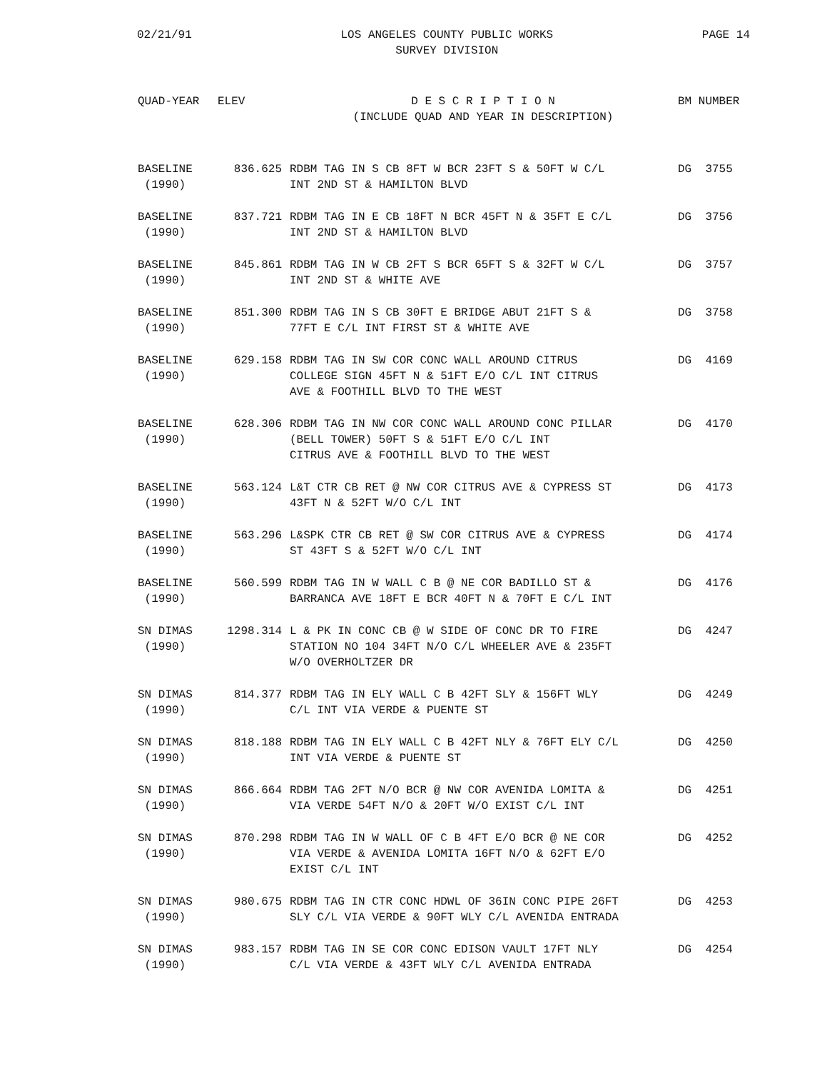02/21/91 LOS ANGELES COUNTY PUBLIC WORKS
SURVEY DIVISION
PAGE 14
| QUAD-YEAR | ELEV | D E S C R I P T I O N (INCLUDE QUAD AND YEAR IN DESCRIPTION) | BM NUMBER |
| --- | --- | --- | --- |
| BASELINE (1990) | 836.625 | RDBM TAG IN S CB 8FT W BCR 23FT S & 50FT W C/L INT 2ND ST & HAMILTON BLVD | DG 3755 |
| BASELINE (1990) | 837.721 | RDBM TAG IN E CB 18FT N BCR 45FT N & 35FT E C/L INT 2ND ST & HAMILTON BLVD | DG 3756 |
| BASELINE (1990) | 845.861 | RDBM TAG IN W CB 2FT S BCR 65FT S & 32FT W C/L INT 2ND ST & WHITE AVE | DG 3757 |
| BASELINE (1990) | 851.300 | RDBM TAG IN S CB 30FT E BRIDGE ABUT 21FT S & 77FT E C/L INT FIRST ST & WHITE AVE | DG 3758 |
| BASELINE (1990) | 629.158 | RDBM TAG IN SW COR CONC WALL AROUND CITRUS COLLEGE SIGN 45FT N & 51FT E/O C/L INT CITRUS AVE & FOOTHILL BLVD TO THE WEST | DG 4169 |
| BASELINE (1990) | 628.306 | RDBM TAG IN NW COR CONC WALL AROUND CONC PILLAR (BELL TOWER) 50FT S & 51FT E/O C/L INT CITRUS AVE & FOOTHILL BLVD TO THE WEST | DG 4170 |
| BASELINE (1990) | 563.124 | L&T CTR CB RET @ NW COR CITRUS AVE & CYPRESS ST 43FT N & 52FT W/O C/L INT | DG 4173 |
| BASELINE (1990) | 563.296 | L&SPK CTR CB RET @ SW COR CITRUS AVE & CYPRESS ST 43FT S & 52FT W/O C/L INT | DG 4174 |
| BASELINE (1990) | 560.599 | RDBM TAG IN W WALL C B @ NE COR BADILLO ST & BARRANCA AVE 18FT E BCR 40FT N & 70FT E C/L INT | DG 4176 |
| SN DIMAS (1990) | 1298.314 | L & PK IN CONC CB @ W SIDE OF CONC DR TO FIRE STATION NO 104 34FT N/O C/L WHEELER AVE & 235FT W/O OVERHOLTZER DR | DG 4247 |
| SN DIMAS (1990) | 814.377 | RDBM TAG IN ELY WALL C B 42FT SLY & 156FT WLY C/L INT VIA VERDE & PUENTE ST | DG 4249 |
| SN DIMAS (1990) | 818.188 | RDBM TAG IN ELY WALL C B 42FT NLY & 76FT ELY C/L INT VIA VERDE & PUENTE ST | DG 4250 |
| SN DIMAS (1990) | 866.664 | RDBM TAG 2FT N/O BCR @ NW COR AVENIDA LOMITA & VIA VERDE 54FT N/O & 20FT W/O EXIST C/L INT | DG 4251 |
| SN DIMAS (1990) | 870.298 | RDBM TAG IN W WALL OF C B 4FT E/O BCR @ NE COR VIA VERDE & AVENIDA LOMITA 16FT N/O & 62FT E/O EXIST C/L INT | DG 4252 |
| SN DIMAS (1990) | 980.675 | RDBM TAG IN CTR CONC HDWL OF 36IN CONC PIPE 26FT SLY C/L VIA VERDE & 90FT WLY C/L AVENIDA ENTRADA | DG 4253 |
| SN DIMAS (1990) | 983.157 | RDBM TAG IN SE COR CONC EDISON VAULT 17FT NLY C/L VIA VERDE & 43FT WLY C/L AVENIDA ENTRADA | DG 4254 |